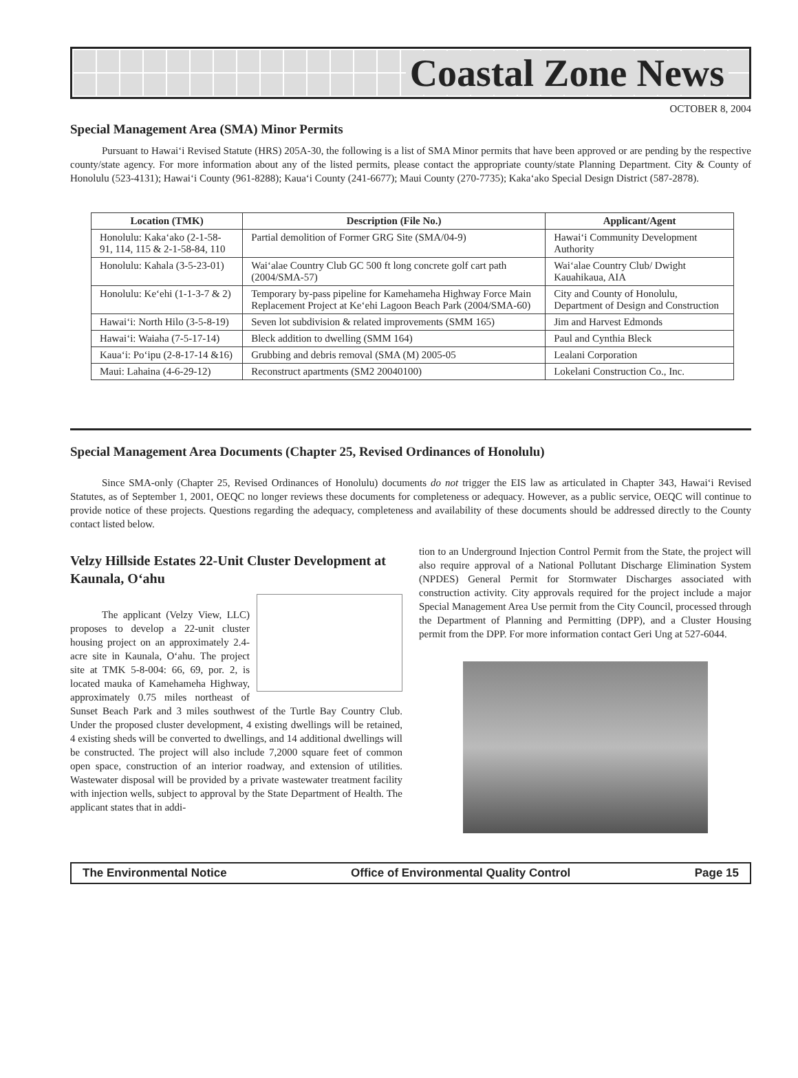Coastal Zone News
OCTOBER 8, 2004
Special Management Area (SMA) Minor Permits
Pursuant to Hawai‘i Revised Statute (HRS) 205A-30, the following is a list of SMA Minor permits that have been approved or are pending by the respective county/state agency. For more information about any of the listed permits, please contact the appropriate county/state Planning Department. City & County of Honolulu (523-4131); Hawai‘i County (961-8288); Kaua‘i County (241-6677); Maui County (270-7735); Kaka‘ako Special Design District (587-2878).
| Location (TMK) | Description (File No.) | Applicant/Agent |
| --- | --- | --- |
| Honolulu: Kaka‘ako (2-1-58-91, 114, 115 & 2-1-58-84, 110 | Partial demolition of Former GRG Site (SMA/04-9) | Hawai‘i Community Development Authority |
| Honolulu: Kahala (3-5-23-01) | Wai‘alae Country Club GC 500 ft long concrete golf cart path (2004/SMA-57) | Wai‘alae Country Club/ Dwight Kauahikaua, AIA |
| Honolulu: Ke‘ehi (1-1-3-7 & 2) | Temporary by-pass pipeline for Kamehameha Highway Force Main Replacement Project at Ke‘ehi Lagoon Beach Park (2004/SMA-60) | City and County of Honolulu, Department of Design and Construction |
| Hawai‘i: North Hilo (3-5-8-19) | Seven lot subdivision & related improvements (SMM 165) | Jim and Harvest Edmonds |
| Hawai‘i: Waiaha (7-5-17-14) | Bleck addition to dwelling (SMM 164) | Paul and Cynthia Bleck |
| Kaua‘i: Po‘ipu (2-8-17-14 &16) | Grubbing and debris removal (SMA (M) 2005-05 | Lealani Corporation |
| Maui: Lahaina (4-6-29-12) | Reconstruct apartments (SM2 20040100) | Lokelani Construction Co., Inc. |
Special Management Area Documents (Chapter 25, Revised Ordinances of Honolulu)
Since SMA-only (Chapter 25, Revised Ordinances of Honolulu) documents do not trigger the EIS law as articulated in Chapter 343, Hawai‘i Revised Statutes, as of September 1, 2001, OEQC no longer reviews these documents for completeness or adequacy. However, as a public service, OEQC will continue to provide notice of these projects. Questions regarding the adequacy, completeness and availability of these documents should be addressed directly to the County contact listed below.
Velzy Hillside Estates 22-Unit Cluster Development at Kaunala, O‘ahu
The applicant (Velzy View, LLC) proposes to develop a 22-unit cluster housing project on an approximately 2.4-acre site in Kaunala, O‘ahu. The project site at TMK 5-8-004: 66, 69, por. 2, is located mauka of Kamehameha Highway, approximately 0.75 miles northeast of Sunset Beach Park and 3 miles southwest of the Turtle Bay Country Club. Under the proposed cluster development, 4 existing dwellings will be retained, 4 existing sheds will be converted to dwellings, and 14 additional dwellings will be constructed. The project will also include 7,2000 square feet of common open space, construction of an interior roadway, and extension of utilities. Wastewater disposal will be provided by a private wastewater treatment facility with injection wells, subject to approval by the State Department of Health. The applicant states that in addi-
tion to an Underground Injection Control Permit from the State, the project will also require approval of a National Pollutant Discharge Elimination System (NPDES) General Permit for Stormwater Discharges associated with construction activity. City approvals required for the project include a major Special Management Area Use permit from the City Council, processed through the Department of Planning and Permitting (DPP), and a Cluster Housing permit from the DPP. For more information contact Geri Ung at 527-6044.
The Environmental Notice Office of Environmental Quality Control Page 15